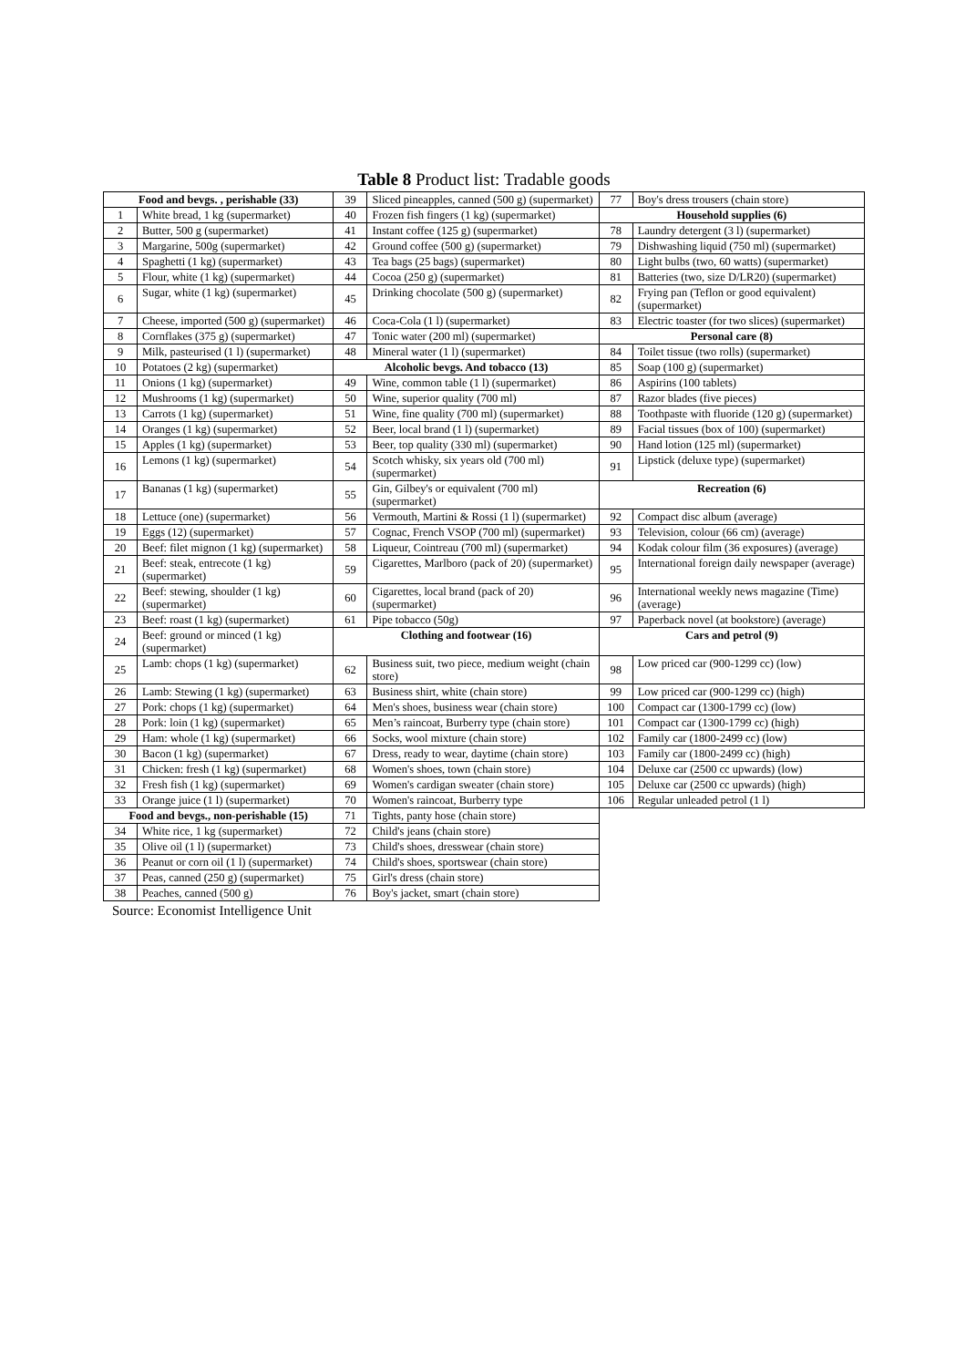Table 8 Product list: Tradable goods
| Food and bevgs. , perishable (33) | | 39 | Sliced pineapples, canned (500 g) (supermarket) | 77 | Boy's dress trousers (chain store) |
| 1 | White bread, 1 kg (supermarket) | 40 | Frozen fish fingers (1 kg) (supermarket) | Household supplies (6) | |
| 2 | Butter, 500 g (supermarket) | 41 | Instant coffee (125 g) (supermarket) | 78 | Laundry detergent (3 l) (supermarket) |
| 3 | Margarine, 500g (supermarket) | 42 | Ground coffee (500 g) (supermarket) | 79 | Dishwashing liquid (750 ml) (supermarket) |
| 4 | Spaghetti (1 kg) (supermarket) | 43 | Tea bags (25 bags) (supermarket) | 80 | Light bulbs (two, 60 watts) (supermarket) |
| 5 | Flour, white (1 kg) (supermarket) | 44 | Cocoa (250 g) (supermarket) | 81 | Batteries (two, size D/LR20) (supermarket) |
| 6 | Sugar, white (1 kg) (supermarket) | 45 | Drinking chocolate (500 g) (supermarket) | 82 | Frying pan (Teflon or good equivalent) (supermarket) |
| 7 | Cheese, imported (500 g) (supermarket) | 46 | Coca-Cola (1 l) (supermarket) | 83 | Electric toaster (for two slices) (supermarket) |
| 8 | Cornflakes (375 g) (supermarket) | 47 | Tonic water (200 ml) (supermarket) | Personal care (8) | |
| 9 | Milk, pasteurised (1 l) (supermarket) | 48 | Mineral water (1 l) (supermarket) | 84 | Toilet tissue (two rolls) (supermarket) |
| 10 | Potatoes (2 kg) (supermarket) | Alcoholic bevgs. And tobacco (13) | | 85 | Soap (100 g) (supermarket) |
| 11 | Onions (1 kg) (supermarket) | 49 | Wine, common table (1 l) (supermarket) | 86 | Aspirins (100 tablets) |
| 12 | Mushrooms (1 kg) (supermarket) | 50 | Wine, superior quality (700 ml) | 87 | Razor blades (five pieces) |
| 13 | Carrots (1 kg) (supermarket) | 51 | Wine, fine quality (700 ml) (supermarket) | 88 | Toothpaste with fluoride (120 g) (supermarket) |
| 14 | Oranges (1 kg) (supermarket) | 52 | Beer, local brand (1 l) (supermarket) | 89 | Facial tissues (box of 100) (supermarket) |
| 15 | Apples (1 kg) (supermarket) | 53 | Beer, top quality (330 ml) (supermarket) | 90 | Hand lotion (125 ml) (supermarket) |
| 16 | Lemons (1 kg) (supermarket) | 54 | Scotch whisky, six years old (700 ml) (supermarket) | 91 | Lipstick (deluxe type) (supermarket) |
| 17 | Bananas (1 kg) (supermarket) | 55 | Gin, Gilbey's or equivalent (700 ml) (supermarket) | Recreation (6) | |
| 18 | Lettuce (one) (supermarket) | 56 | Vermouth, Martini & Rossi (1 l) (supermarket) | 92 | Compact disc album (average) |
| 19 | Eggs (12) (supermarket) | 57 | Cognac, French VSOP (700 ml) (supermarket) | 93 | Television, colour (66 cm) (average) |
| 20 | Beef: filet mignon (1 kg) (supermarket) | 58 | Liqueur, Cointreau (700 ml) (supermarket) | 94 | Kodak colour film (36 exposures) (average) |
| 21 | Beef: steak, entrecote (1 kg) (supermarket) | 59 | Cigarettes, Marlboro (pack of 20) (supermarket) | 95 | International foreign daily newspaper (average) |
| 22 | Beef: stewing, shoulder (1 kg) (supermarket) | 60 | Cigarettes, local brand (pack of 20) (supermarket) | 96 | International weekly news magazine (Time) (average) |
| 23 | Beef: roast (1 kg) (supermarket) | 61 | Pipe tobacco (50g) | 97 | Paperback novel (at bookstore) (average) |
| 24 | Beef: ground or minced (1 kg) (supermarket) | Clothing and footwear (16) | | Cars and petrol (9) | |
| 25 | Lamb: chops (1 kg) (supermarket) | 62 | Business suit, two piece, medium weight (chain store) | 98 | Low priced car (900-1299 cc) (low) |
| 26 | Lamb: Stewing (1 kg) (supermarket) | 63 | Business shirt, white (chain store) | 99 | Low priced car (900-1299 cc) (high) |
| 27 | Pork: chops (1 kg) (supermarket) | 64 | Men's shoes, business wear (chain store) | 100 | Compact car (1300-1799 cc) (low) |
| 28 | Pork: loin (1 kg) (supermarket) | 65 | Men’s raincoat, Burberry type (chain store) | 101 | Compact car (1300-1799 cc) (high) |
| 29 | Ham: whole (1 kg) (supermarket) | 66 | Socks, wool mixture (chain store) | 102 | Family car (1800-2499 cc) (low) |
| 30 | Bacon (1 kg) (supermarket) | 67 | Dress, ready to wear, daytime (chain store) | 103 | Family car (1800-2499 cc) (high) |
| 31 | Chicken: fresh (1 kg) (supermarket) | 68 | Women's shoes, town (chain store) | 104 | Deluxe car (2500 cc upwards) (low) |
| 32 | Fresh fish (1 kg) (supermarket) | 69 | Women's cardigan sweater (chain store) | 105 | Deluxe car (2500 cc upwards) (high) |
| 33 | Orange juice (1 l) (supermarket) | 70 | Women's raincoat, Burberry type | 106 | Regular unleaded petrol (1 l) |
| Food and bevgs., non-perishable (15) | | 71 | Tights, panty hose (chain store) | | |
| 34 | White rice, 1 kg (supermarket) | 72 | Child's jeans (chain store) | | |
| 35 | Olive oil (1 l) (supermarket) | 73 | Child's shoes, dresswear (chain store) | | |
| 36 | Peanut or corn oil (1 l) (supermarket) | 74 | Child's shoes, sportswear (chain store) | | |
| 37 | Peas, canned (250 g) (supermarket) | 75 | Girl's dress (chain store) | | |
| 38 | Peaches, canned (500 g) | 76 | Boy's jacket, smart (chain store) | | |
Source: Economist Intelligence Unit